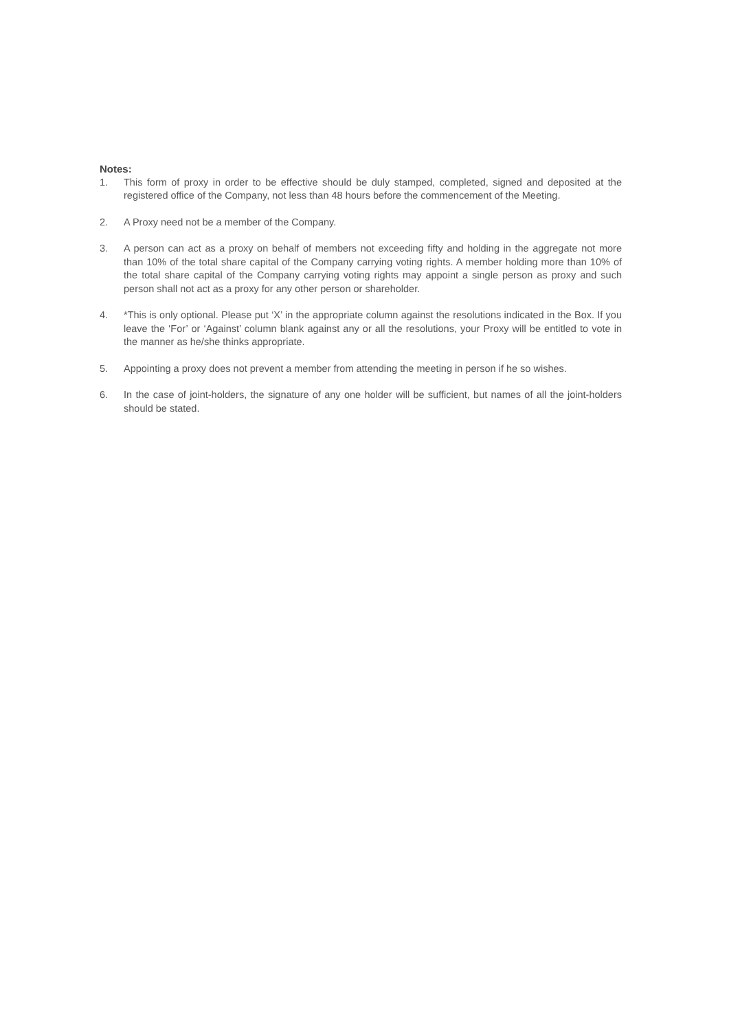Notes:
1. This form of proxy in order to be effective should be duly stamped, completed, signed and deposited at the registered office of the Company, not less than 48 hours before the commencement of the Meeting.
2. A Proxy need not be a member of the Company.
3. A person can act as a proxy on behalf of members not exceeding fifty and holding in the aggregate not more than 10% of the total share capital of the Company carrying voting rights. A member holding more than 10% of the total share capital of the Company carrying voting rights may appoint a single person as proxy and such person shall not act as a proxy for any other person or shareholder.
4. *This is only optional. Please put ‘X’ in the appropriate column against the resolutions indicated in the Box. If you leave the ‘For’ or ‘Against’ column blank against any or all the resolutions, your Proxy will be entitled to vote in the manner as he/she thinks appropriate.
5. Appointing a proxy does not prevent a member from attending the meeting in person if he so wishes.
6. In the case of joint-holders, the signature of any one holder will be sufficient, but names of all the joint-holders should be stated.